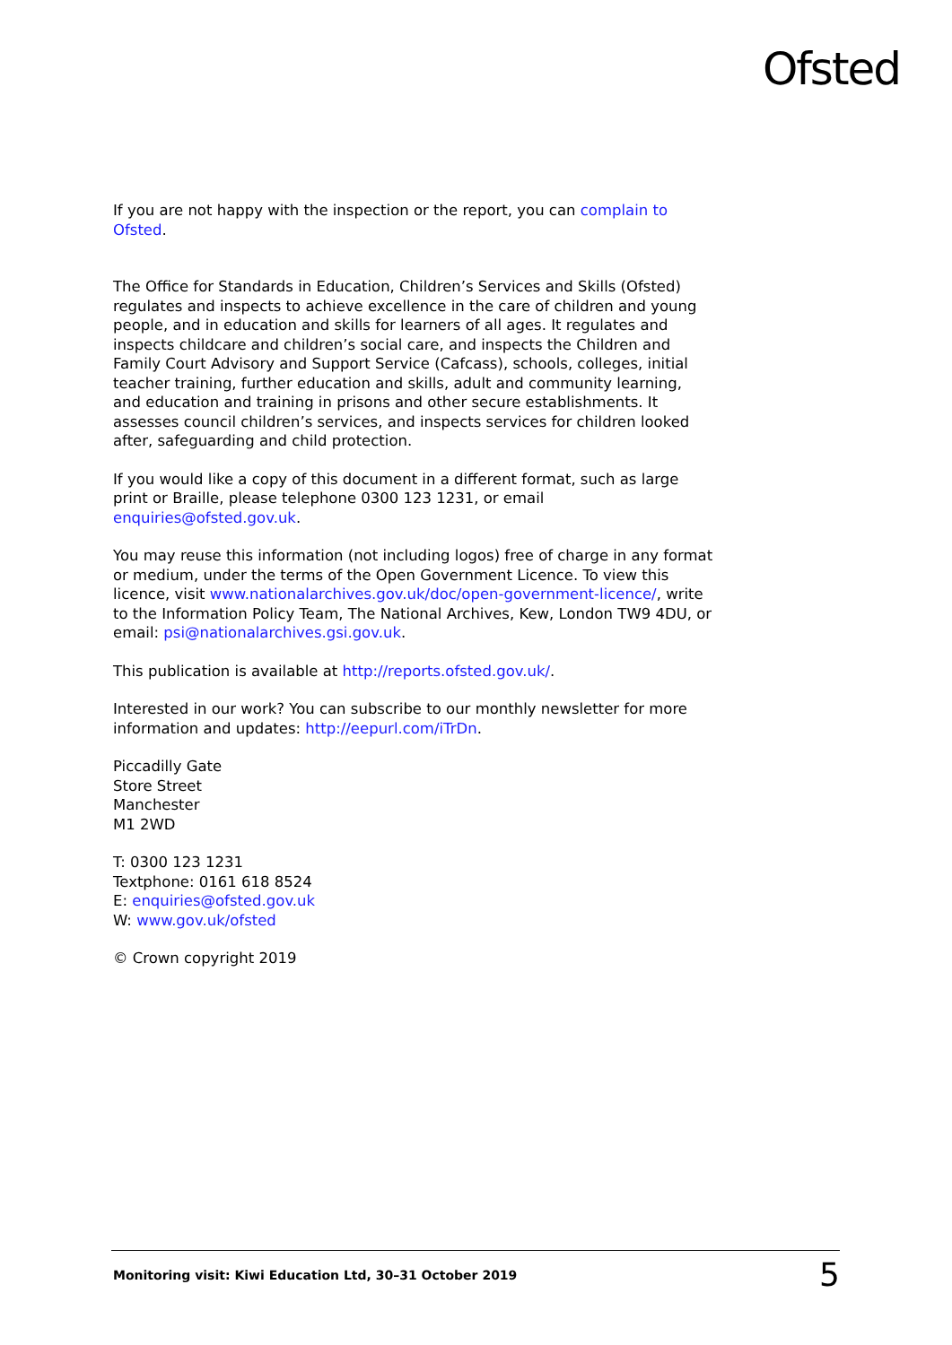Ofsted
If you are not happy with the inspection or the report, you can complain to Ofsted.
The Office for Standards in Education, Children’s Services and Skills (Ofsted) regulates and inspects to achieve excellence in the care of children and young people, and in education and skills for learners of all ages. It regulates and inspects childcare and children’s social care, and inspects the Children and Family Court Advisory and Support Service (Cafcass), schools, colleges, initial teacher training, further education and skills, adult and community learning, and education and training in prisons and other secure establishments. It assesses council children’s services, and inspects services for children looked after, safeguarding and child protection.
If you would like a copy of this document in a different format, such as large print or Braille, please telephone 0300 123 1231, or email enquiries@ofsted.gov.uk.
You may reuse this information (not including logos) free of charge in any format or medium, under the terms of the Open Government Licence. To view this licence, visit www.nationalarchives.gov.uk/doc/open-government-licence/, write to the Information Policy Team, The National Archives, Kew, London TW9 4DU, or email: psi@nationalarchives.gsi.gov.uk.
This publication is available at http://reports.ofsted.gov.uk/.
Interested in our work? You can subscribe to our monthly newsletter for more information and updates: http://eepurl.com/iTrDn.
Piccadilly Gate
Store Street
Manchester
M1 2WD
T: 0300 123 1231
Textphone: 0161 618 8524
E: enquiries@ofsted.gov.uk
W: www.gov.uk/ofsted
© Crown copyright 2019
Monitoring visit: Kiwi Education Ltd, 30–31 October 2019 5